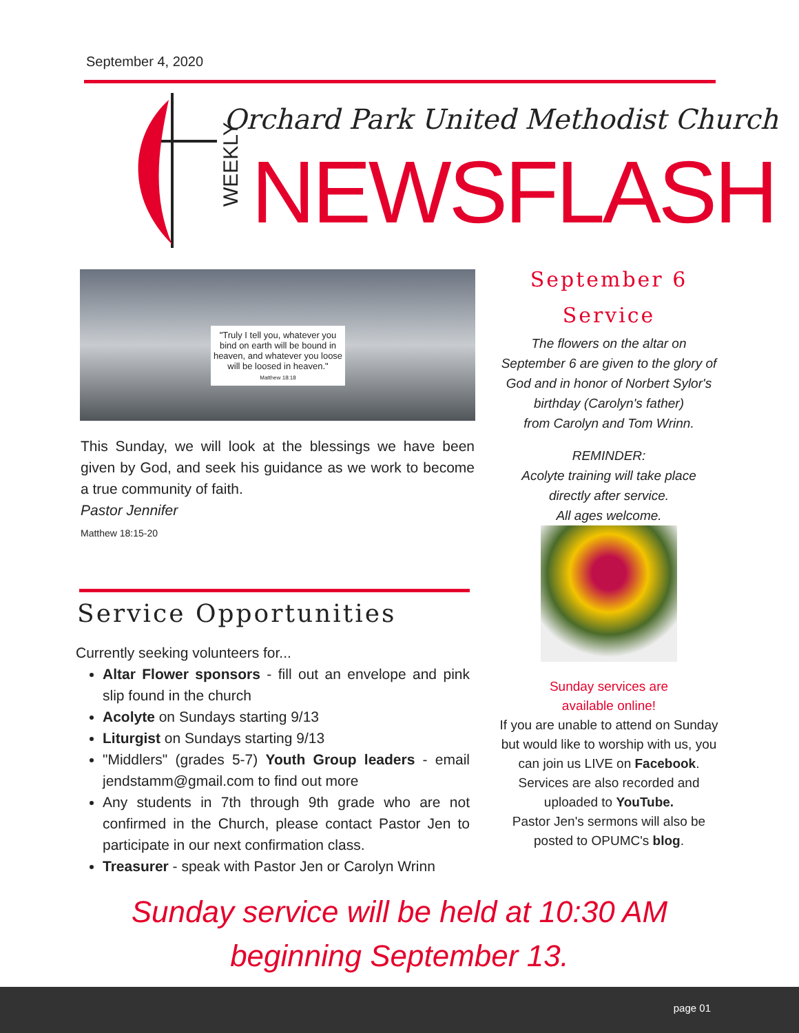September 4, 2020
Orchard Park United Methodist Church
WEEKLY NEWSFLASH
"Truly I tell you, whatever you bind on earth will be bound in heaven, and whatever you loose will be loosed in heaven."
Matthew 18:18
This Sunday, we will look at the blessings we have been given by God, and seek his guidance as we work to become a true community of faith.
Pastor Jennifer
Matthew 18:15-20
Service Opportunities
Currently seeking volunteers for...
Altar Flower sponsors - fill out an envelope and pink slip found in the church
Acolyte on Sundays starting 9/13
Liturgist on Sundays starting 9/13
"Middlers" (grades 5-7) Youth Group leaders - email jendstamm@gmail.com to find out more
Any students in 7th through 9th grade who are not confirmed in the Church, please contact Pastor Jen to participate in our next confirmation class.
Treasurer - speak with Pastor Jen or Carolyn Wrinn
September 6
Service
The flowers on the altar on September 6 are given to the glory of God and in honor of Norbert Sylor's birthday (Carolyn's father)
from Carolyn and Tom Wrinn.
REMINDER:
Acolyte training will take place directly after service.
All ages welcome.
Sunday services are
available online!
If you are unable to attend on Sunday but would like to worship with us, you can join us LIVE on Facebook.
Services are also recorded and uploaded to YouTube.
Pastor Jen's sermons will also be posted to OPUMC's blog.
Sunday service will be held at 10:30 AM
beginning September 13.
page 01